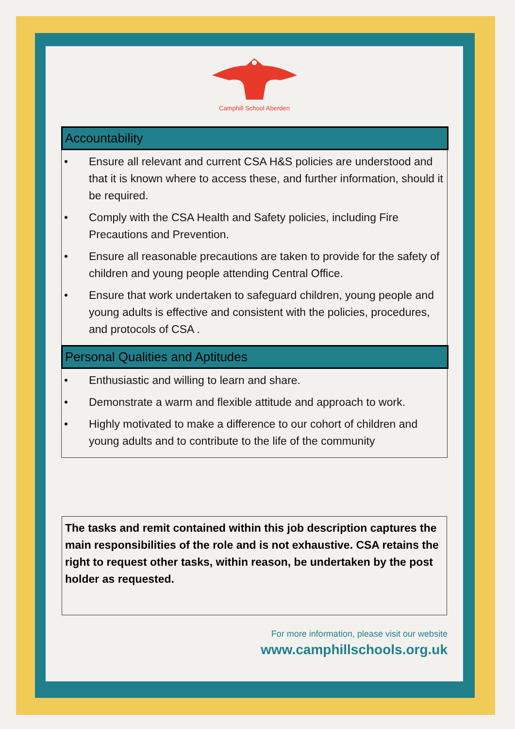Camphill School Aberden
Accountability
• Ensure all relevant and current CSA H&S policies are understood and that it is known where to access these, and further information, should it be required.
• Comply with the CSA Health and Safety policies, including Fire Precautions and Prevention.
• Ensure all reasonable precautions are taken to provide for the safety of children and young people attending Central Office.
• Ensure that work undertaken to safeguard children, young people and young adults is effective and consistent with the policies, procedures, and protocols of CSA .
Personal Qualities and Aptitudes
• Enthusiastic and willing to learn and share.
• Demonstrate a warm and flexible attitude and approach to work.
• Highly motivated to make a difference to our cohort of children and young adults and to contribute to the life of the community
The tasks and remit contained within this job description captures the main responsibilities of the role and is not exhaustive. CSA retains the right to request other tasks, within reason, be undertaken by the post holder as requested.
For more information, please visit our website
www.camphillschools.org.uk